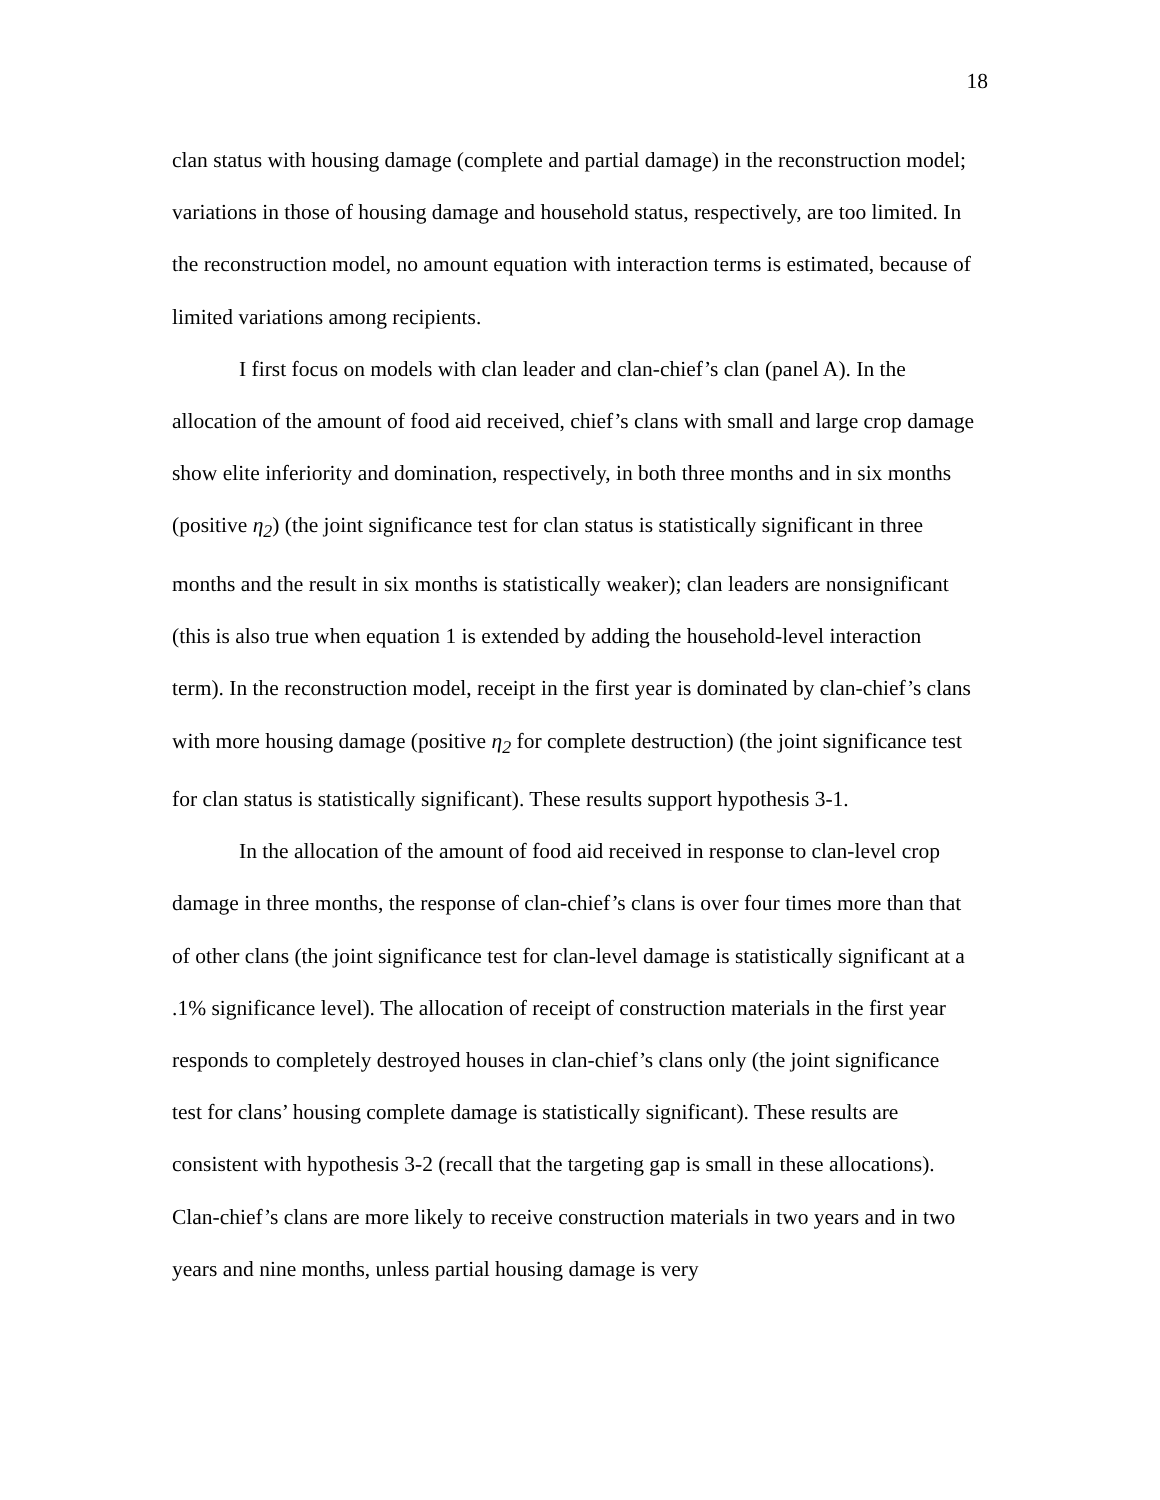18
clan status with housing damage (complete and partial damage) in the reconstruction model; variations in those of housing damage and household status, respectively, are too limited. In the reconstruction model, no amount equation with interaction terms is estimated, because of limited variations among recipients.
I first focus on models with clan leader and clan-chief’s clan (panel A). In the allocation of the amount of food aid received, chief’s clans with small and large crop damage show elite inferiority and domination, respectively, in both three months and in six months (positive η<sub>2</sub>) (the joint significance test for clan status is statistically significant in three months and the result in six months is statistically weaker); clan leaders are nonsignificant (this is also true when equation 1 is extended by adding the household-level interaction term). In the reconstruction model, receipt in the first year is dominated by clan-chief’s clans with more housing damage (positive η<sub>2</sub> for complete destruction) (the joint significance test for clan status is statistically significant). These results support hypothesis 3-1.
In the allocation of the amount of food aid received in response to clan-level crop damage in three months, the response of clan-chief’s clans is over four times more than that of other clans (the joint significance test for clan-level damage is statistically significant at a .1% significance level). The allocation of receipt of construction materials in the first year responds to completely destroyed houses in clan-chief’s clans only (the joint significance test for clans’ housing complete damage is statistically significant). These results are consistent with hypothesis 3-2 (recall that the targeting gap is small in these allocations). Clan-chief’s clans are more likely to receive construction materials in two years and in two years and nine months, unless partial housing damage is very